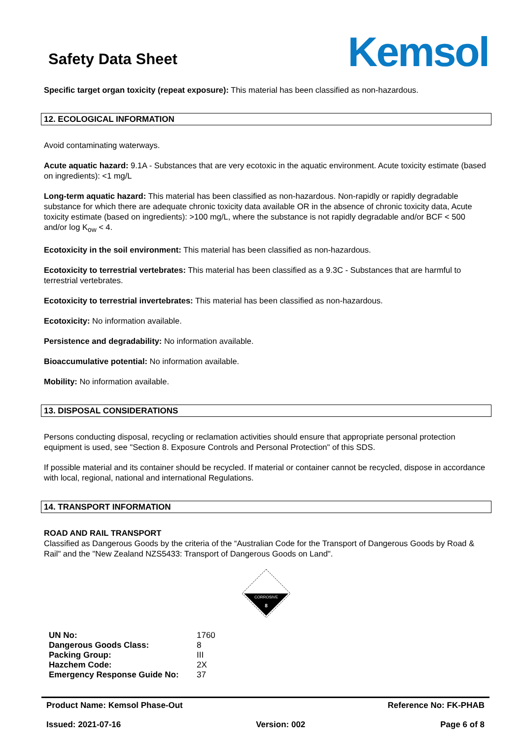Safety Data Sheet
Kemsol
Specific target organ toxicity (repeat exposure): This material has been classified as non-hazardous.
12. ECOLOGICAL INFORMATION
Avoid contaminating waterways.
Acute aquatic hazard: 9.1A - Substances that are very ecotoxic in the aquatic environment. Acute toxicity estimate (based on ingredients): <1 mg/L
Long-term aquatic hazard: This material has been classified as non-hazardous. Non-rapidly or rapidly degradable substance for which there are adequate chronic toxicity data available OR in the absence of chronic toxicity data, Acute toxicity estimate (based on ingredients): >100 mg/L, where the substance is not rapidly degradable and/or BCF < 500 and/or log K<sub>ow</sub> < 4.
Ecotoxicity in the soil environment: This material has been classified as non-hazardous.
Ecotoxicity to terrestrial vertebrates: This material has been classified as a 9.3C - Substances that are harmful to terrestrial vertebrates.
Ecotoxicity to terrestrial invertebrates: This material has been classified as non-hazardous.
Ecotoxicity: No information available.
Persistence and degradability: No information available.
Bioaccumulative potential: No information available.
Mobility: No information available.
13. DISPOSAL CONSIDERATIONS
Persons conducting disposal, recycling or reclamation activities should ensure that appropriate personal protection equipment is used, see "Section 8. Exposure Controls and Personal Protection" of this SDS.
If possible material and its container should be recycled. If material or container cannot be recycled, dispose in accordance with local, regional, national and international Regulations.
14. TRANSPORT INFORMATION
ROAD AND RAIL TRANSPORT
Classified as Dangerous Goods by the criteria of the “Australian Code for the Transport of Dangerous Goods by Road & Rail" and the "New Zealand NZS5433: Transport of Dangerous Goods on Land".
CORROSIVE
8
| UN No: | 1760 |
| Dangerous Goods Class: | 8 |
| Packing Group: | III |
| Hazchem Code: | 2X |
| Emergency Response Guide No: | 37 |
Product Name: Kemsol Phase-Out Reference No: FK-PHAB
Issued: 2021-07-16 Version: 002 Page 6 of 8